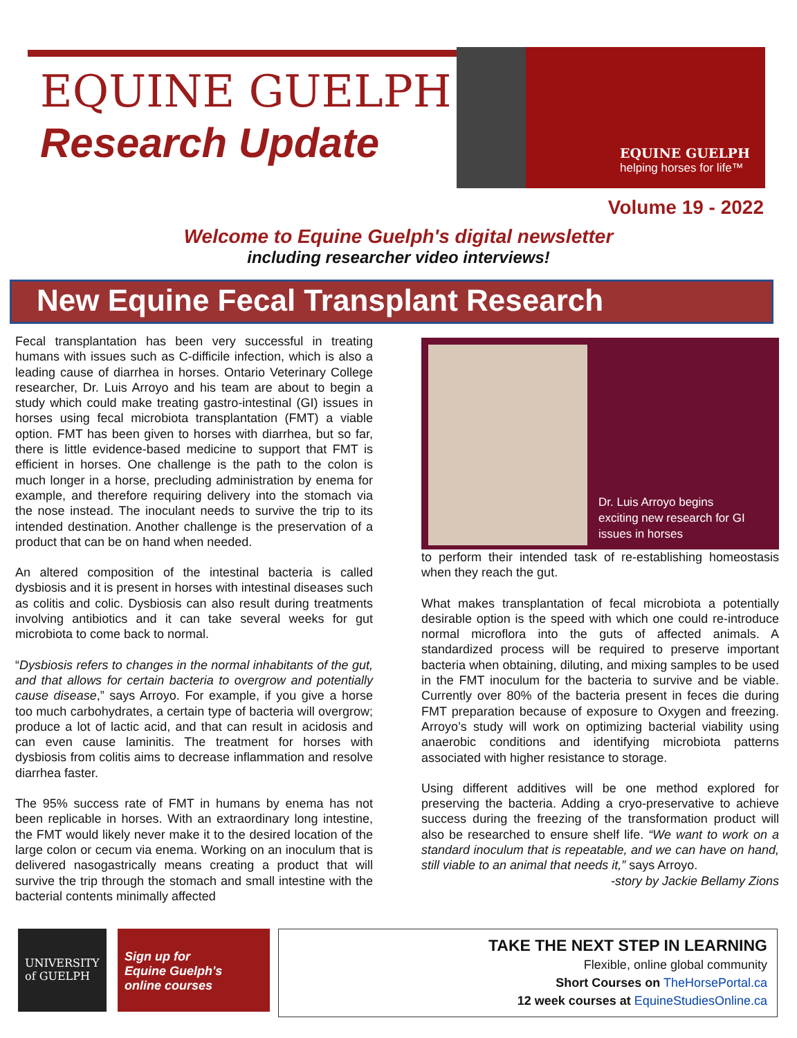EQUINE GUELPH
Research Update
EQUINE GUELPH
helping horses for life™
Volume 19 - 2022
Welcome to Equine Guelph's digital newsletter
including researcher video interviews!
New Equine Fecal Transplant Research
Fecal transplantation has been very successful in treating humans with issues such as C-difficile infection, which is also a leading cause of diarrhea in horses. Ontario Veterinary College researcher, Dr. Luis Arroyo and his team are about to begin a study which could make treating gastro-intestinal (GI) issues in horses using fecal microbiota transplantation (FMT) a viable option. FMT has been given to horses with diarrhea, but so far, there is little evidence-based medicine to support that FMT is efficient in horses. One challenge is the path to the colon is much longer in a horse, precluding administration by enema for example, and therefore requiring delivery into the stomach via the nose instead. The inoculant needs to survive the trip to its intended destination. Another challenge is the preservation of a product that can be on hand when needed.
An altered composition of the intestinal bacteria is called dysbiosis and it is present in horses with intestinal diseases such as colitis and colic. Dysbiosis can also result during treatments involving antibiotics and it can take several weeks for gut microbiota to come back to normal.
“Dysbiosis refers to changes in the normal inhabitants of the gut, and that allows for certain bacteria to overgrow and potentially cause disease,” says Arroyo. For example, if you give a horse too much carbohydrates, a certain type of bacteria will overgrow; produce a lot of lactic acid, and that can result in acidosis and can even cause laminitis. The treatment for horses with dysbiosis from colitis aims to decrease inflammation and resolve diarrhea faster.
The 95% success rate of FMT in humans by enema has not been replicable in horses. With an extraordinary long intestine, the FMT would likely never make it to the desired location of the large colon or cecum via enema. Working on an inoculum that is delivered nasogastrically means creating a product that will survive the trip through the stomach and small intestine with the bacterial contents minimally affected
Dr. Luis Arroyo begins
exciting new research for GI
issues in horses
to perform their intended task of re-establishing homeostasis when they reach the gut.
What makes transplantation of fecal microbiota a potentially desirable option is the speed with which one could re-introduce normal microflora into the guts of affected animals. A standardized process will be required to preserve important bacteria when obtaining, diluting, and mixing samples to be used in the FMT inoculum for the bacteria to survive and be viable. Currently over 80% of the bacteria present in feces die during FMT preparation because of exposure to Oxygen and freezing. Arroyo’s study will work on optimizing bacterial viability using anaerobic conditions and identifying microbiota patterns associated with higher resistance to storage.
Using different additives will be one method explored for preserving the bacteria. Adding a cryo-preservative to achieve success during the freezing of the transformation product will also be researched to ensure shelf life. “We want to work on a standard inoculum that is repeatable, and we can have on hand, still viable to an animal that needs it,” says Arroyo.
-story by Jackie Bellamy Zions
UNIVERSITY
of GUELPH
Sign up for
Equine Guelph's
online courses
TAKE THE NEXT STEP IN LEARNING
Flexible, online global community
Short Courses on TheHorsePortal.ca
12 week courses at EquineStudiesOnline.ca